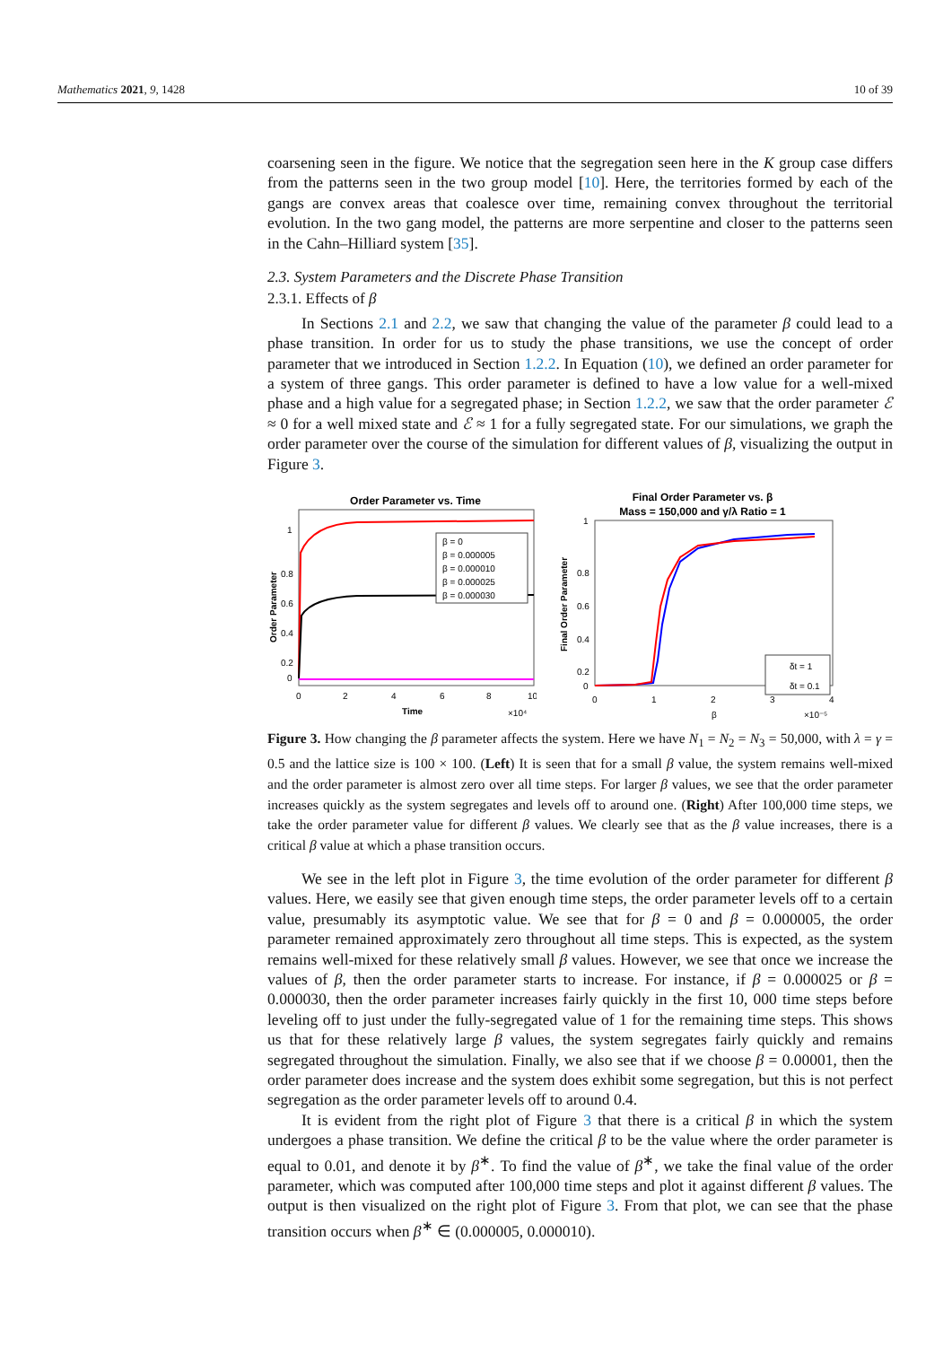Mathematics 2021, 9, 1428 10 of 39
coarsening seen in the figure. We notice that the segregation seen here in the K group case differs from the patterns seen in the two group model [10]. Here, the territories formed by each of the gangs are convex areas that coalesce over time, remaining convex throughout the territorial evolution. In the two gang model, the patterns are more serpentine and closer to the patterns seen in the Cahn–Hilliard system [35].
2.3. System Parameters and the Discrete Phase Transition
2.3.1. Effects of β
In Sections 2.1 and 2.2, we saw that changing the value of the parameter β could lead to a phase transition. In order for us to study the phase transitions, we use the concept of order parameter that we introduced in Section 1.2.2. In Equation (10), we defined an order parameter for a system of three gangs. This order parameter is defined to have a low value for a well-mixed phase and a high value for a segregated phase; in Section 1.2.2, we saw that the order parameter ℰ ≈ 0 for a well mixed state and ℰ ≈ 1 for a fully segregated state. For our simulations, we graph the order parameter over the course of the simulation for different values of β, visualizing the output in Figure 3.
Order Parameter vs. Time
β = 0
β = 0.000005
β = 0.000010
β = 0.000025
β = 0.000030
1
0.8
0.6
0.4
0.2
0
0
2
4
6
8
10
Time
×10⁴
Order Parameter
Final Order Parameter vs. β
Mass = 150,000 and γ/λ Ratio = 1
δt = 1
δt = 0.1
1
0.8
0.6
0.4
0.2
0
0
1
2
3
4
β
×10⁻⁵
Final Order Parameter
Figure 3. How changing the β parameter affects the system. Here we have N<sub>1</sub> = N<sub>2</sub> = N<sub>3</sub> = 50,000, with λ = γ = 0.5 and the lattice size is 100 × 100. (Left) It is seen that for a small β value, the system remains well-mixed and the order parameter is almost zero over all time steps. For larger β values, we see that the order parameter increases quickly as the system segregates and levels off to around one. (Right) After 100,000 time steps, we take the order parameter value for different β values. We clearly see that as the β value increases, there is a critical β value at which a phase transition occurs.
We see in the left plot in Figure 3, the time evolution of the order parameter for different β values. Here, we easily see that given enough time steps, the order parameter levels off to a certain value, presumably its asymptotic value. We see that for β = 0 and β = 0.000005, the order parameter remained approximately zero throughout all time steps. This is expected, as the system remains well-mixed for these relatively small β values. However, we see that once we increase the values of β, then the order parameter starts to increase. For instance, if β = 0.000025 or β = 0.000030, then the order parameter increases fairly quickly in the first 10, 000 time steps before leveling off to just under the fully-segregated value of 1 for the remaining time steps. This shows us that for these relatively large β values, the system segregates fairly quickly and remains segregated throughout the simulation. Finally, we also see that if we choose β = 0.00001, then the order parameter does increase and the system does exhibit some segregation, but this is not perfect segregation as the order parameter levels off to around 0.4.
It is evident from the right plot of Figure 3 that there is a critical β in which the system undergoes a phase transition. We define the critical β to be the value where the order parameter is equal to 0.01, and denote it by β<sup>∗</sup>. To find the value of β<sup>∗</sup>, we take the final value of the order parameter, which was computed after 100,000 time steps and plot it against different β values. The output is then visualized on the right plot of Figure 3. From that plot, we can see that the phase transition occurs when β<sup>∗</sup> ∈ (0.000005, 0.000010).